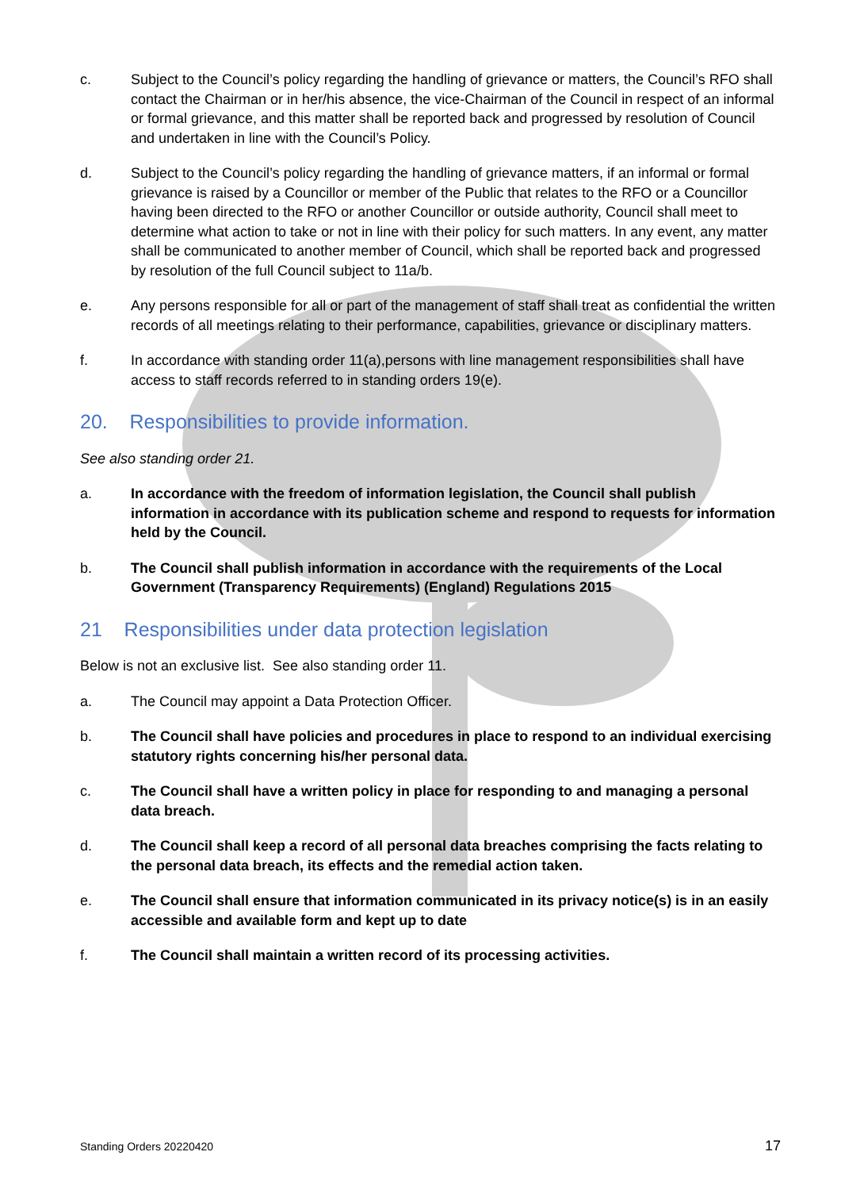c. Subject to the Council’s policy regarding the handling of grievance or matters, the Council’s RFO shall contact the Chairman or in her/his absence, the vice-Chairman of the Council in respect of an informal or formal grievance, and this matter shall be reported back and progressed by resolution of Council and undertaken in line with the Council’s Policy.
d. Subject to the Council’s policy regarding the handling of grievance matters, if an informal or formal grievance is raised by a Councillor or member of the Public that relates to the RFO or a Councillor having been directed to the RFO or another Councillor or outside authority, Council shall meet to determine what action to take or not in line with their policy for such matters. In any event, any matter shall be communicated to another member of Council, which shall be reported back and progressed by resolution of the full Council subject to 11a/b.
e. Any persons responsible for all or part of the management of staff shall treat as confidential the written records of all meetings relating to their performance, capabilities, grievance or disciplinary matters.
f. In accordance with standing order 11(a),persons with line management responsibilities shall have access to staff records referred to in standing orders 19(e).
20. Responsibilities to provide information.
See also standing order 21.
a. In accordance with the freedom of information legislation, the Council shall publish information in accordance with its publication scheme and respond to requests for information held by the Council.
b. The Council shall publish information in accordance with the requirements of the Local Government (Transparency Requirements) (England) Regulations 2015
21 Responsibilities under data protection legislation
Below is not an exclusive list. See also standing order 11.
a. The Council may appoint a Data Protection Officer.
b. The Council shall have policies and procedures in place to respond to an individual exercising statutory rights concerning his/her personal data.
c. The Council shall have a written policy in place for responding to and managing a personal data breach.
d. The Council shall keep a record of all personal data breaches comprising the facts relating to the personal data breach, its effects and the remedial action taken.
e. The Council shall ensure that information communicated in its privacy notice(s) is in an easily accessible and available form and kept up to date
f. The Council shall maintain a written record of its processing activities.
Standing Orders 20220420 17